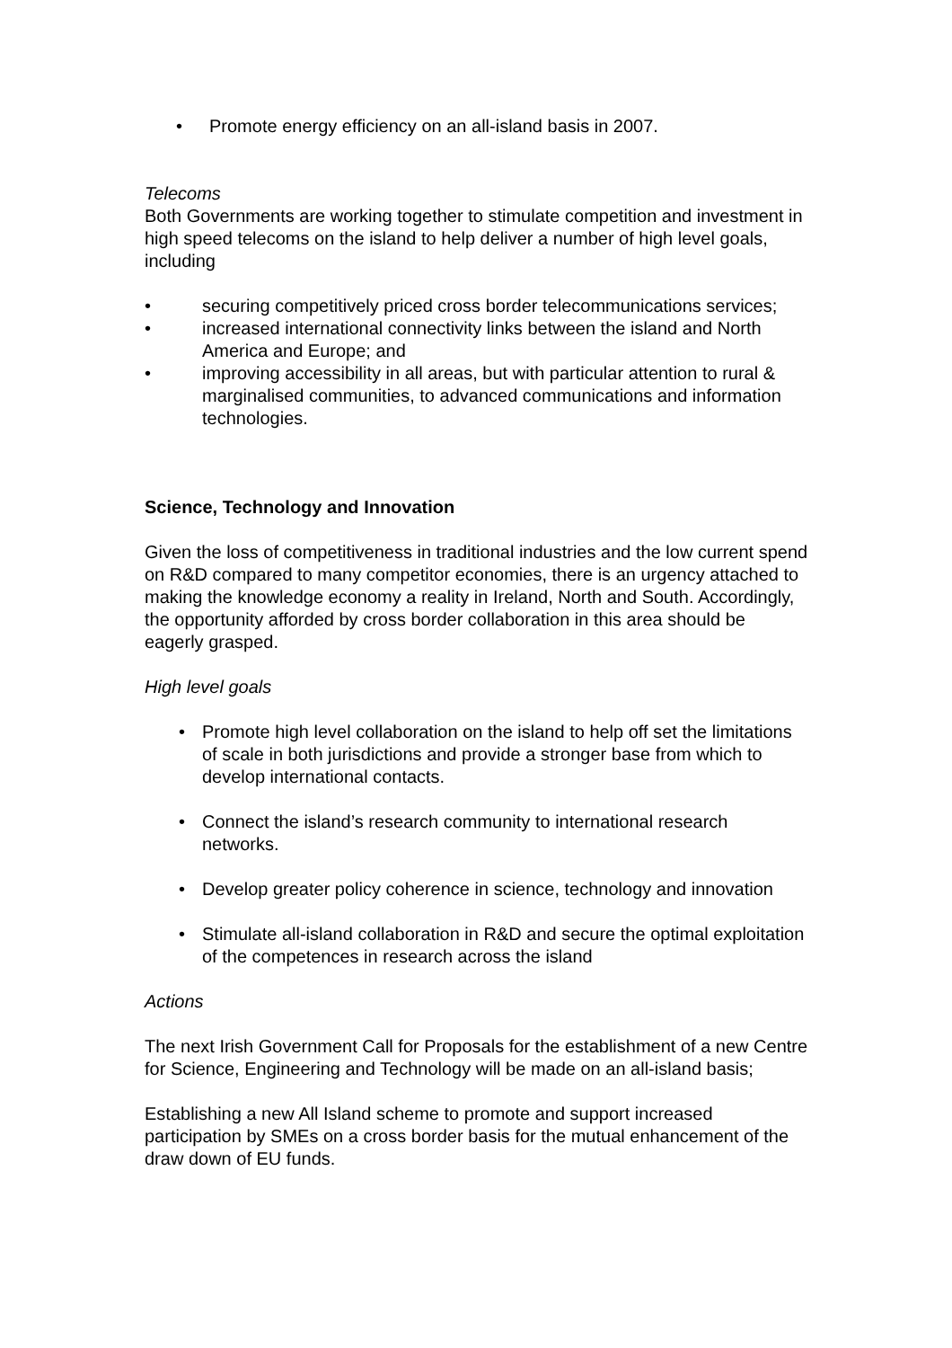• Promote energy efficiency on an all-island basis in 2007.
Telecoms
Both Governments are working together to stimulate competition and investment in high speed telecoms on the island to help deliver a number of high level goals, including
• securing competitively priced cross border telecommunications services;
• increased international connectivity links between the island and North America and Europe; and
• improving accessibility in all areas, but with particular attention to rural & marginalised communities, to advanced communications and information technologies.
Science, Technology and Innovation
Given the loss of competitiveness in traditional industries and the low current spend on R&D compared to many competitor economies, there is an urgency attached to making the knowledge economy a reality in Ireland, North and South. Accordingly, the opportunity afforded by cross border collaboration in this area should be eagerly grasped.
High level goals
• Promote high level collaboration on the island to help off set the limitations of scale in both jurisdictions and provide a stronger base from which to develop international contacts.
• Connect the island’s research community to international research networks.
• Develop greater policy coherence in science, technology and innovation
• Stimulate all-island collaboration in R&D and secure the optimal exploitation of the competences in research across the island
Actions
The next Irish Government Call for Proposals for the establishment of a new Centre for Science, Engineering and Technology will be made on an all-island basis;
Establishing a new All Island scheme to promote and support increased participation by SMEs on a cross border basis for the mutual enhancement of the draw down of EU funds.